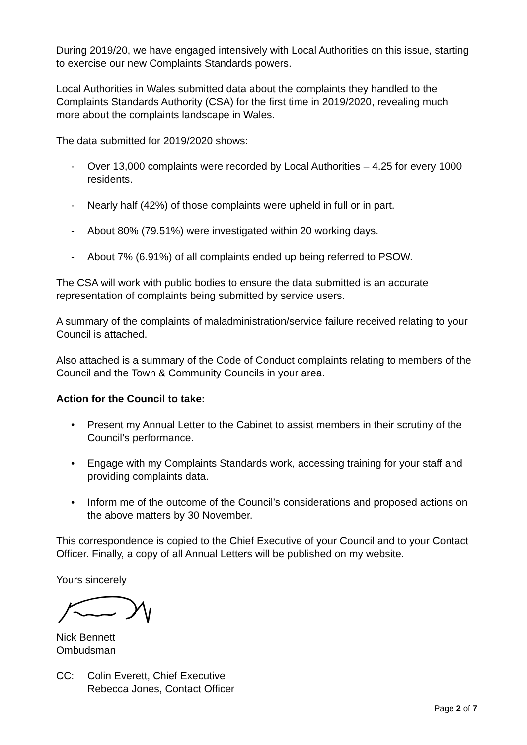During 2019/20, we have engaged intensively with Local Authorities on this issue, starting to exercise our new Complaints Standards powers.
Local Authorities in Wales submitted data about the complaints they handled to the Complaints Standards Authority (CSA) for the first time in 2019/2020, revealing much more about the complaints landscape in Wales.
The data submitted for 2019/2020 shows:
- Over 13,000 complaints were recorded by Local Authorities – 4.25 for every 1000 residents.
- Nearly half (42%) of those complaints were upheld in full or in part.
- About 80% (79.51%) were investigated within 20 working days.
- About 7% (6.91%) of all complaints ended up being referred to PSOW.
The CSA will work with public bodies to ensure the data submitted is an accurate representation of complaints being submitted by service users.
A summary of the complaints of maladministration/service failure received relating to your Council is attached.
Also attached is a summary of the Code of Conduct complaints relating to members of the Council and the Town & Community Councils in your area.
Action for the Council to take:
• Present my Annual Letter to the Cabinet to assist members in their scrutiny of the Council’s performance.
• Engage with my Complaints Standards work, accessing training for your staff and providing complaints data.
• Inform me of the outcome of the Council’s considerations and proposed actions on the above matters by 30 November.
This correspondence is copied to the Chief Executive of your Council and to your Contact Officer. Finally, a copy of all Annual Letters will be published on my website.
Yours sincerely
Nick Bennett
Ombudsman
CC: Colin Everett, Chief Executive
Rebecca Jones, Contact Officer
Page 2 of 7